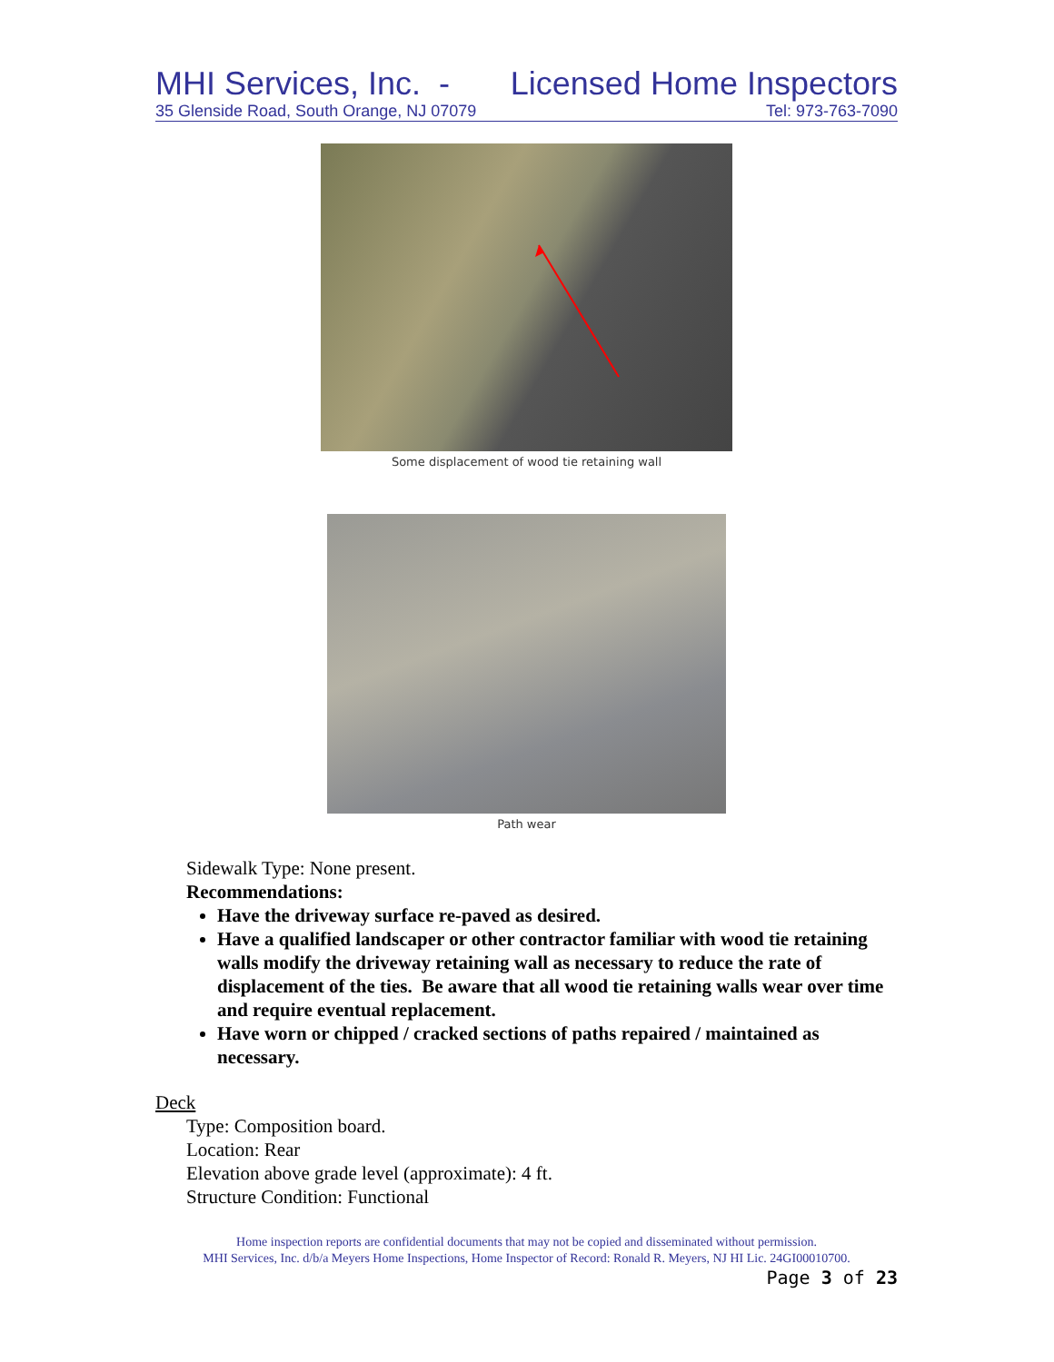MHI Services, Inc. - Licensed Home Inspectors
35 Glenside Road, South Orange, NJ 07079 Tel: 973-763-7090
Some displacement of wood tie retaining wall
Path wear
Sidewalk Type: None present.
Recommendations:
Have the driveway surface re-paved as desired.
Have a qualified landscaper or other contractor familiar with wood tie retaining walls modify the driveway retaining wall as necessary to reduce the rate of displacement of the ties. Be aware that all wood tie retaining walls wear over time and require eventual replacement.
Have worn or chipped / cracked sections of paths repaired / maintained as necessary.
Deck
Type: Composition board.
Location: Rear
Elevation above grade level (approximate): 4 ft.
Structure Condition: Functional
Home inspection reports are confidential documents that may not be copied and disseminated without permission.
MHI Services, Inc. d/b/a Meyers Home Inspections, Home Inspector of Record: Ronald R. Meyers, NJ HI Lic. 24GI00010700.
Page 3 of 23